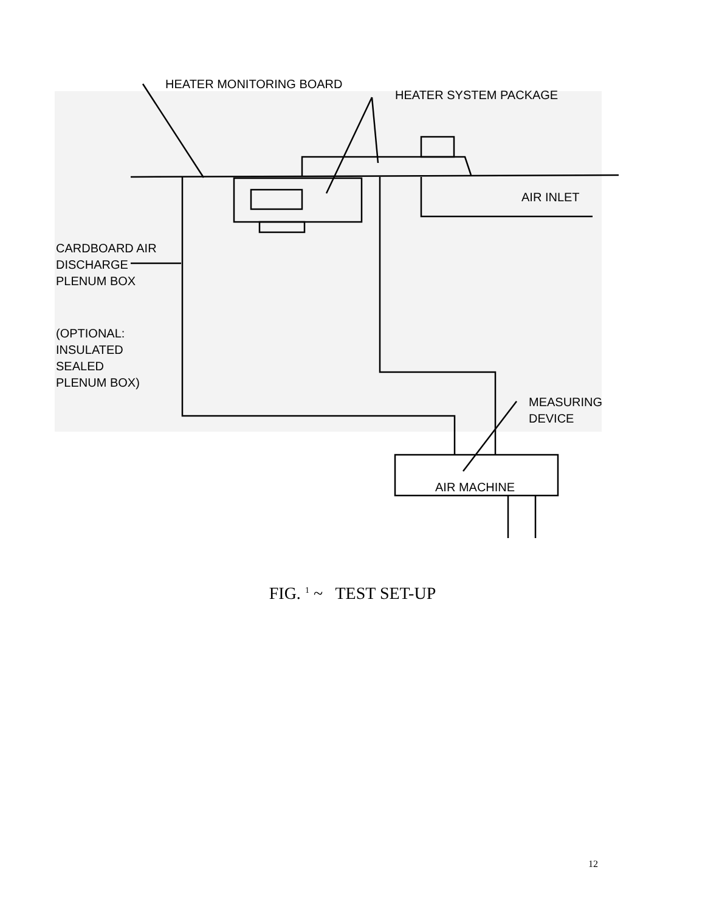HEATER MONITORING BOARD
HEATER SYSTEM PACKAGE
AIR INLET
CARDBOARD AIR
DISCHARGE
PLENUM BOX
(OPTIONAL:
INSULATED
SEALED
PLENUM BOX)
MEASURING
DEVICE
AIR MACHINE
FIG. <sup>1</sup> ~ TEST SET-UP
12